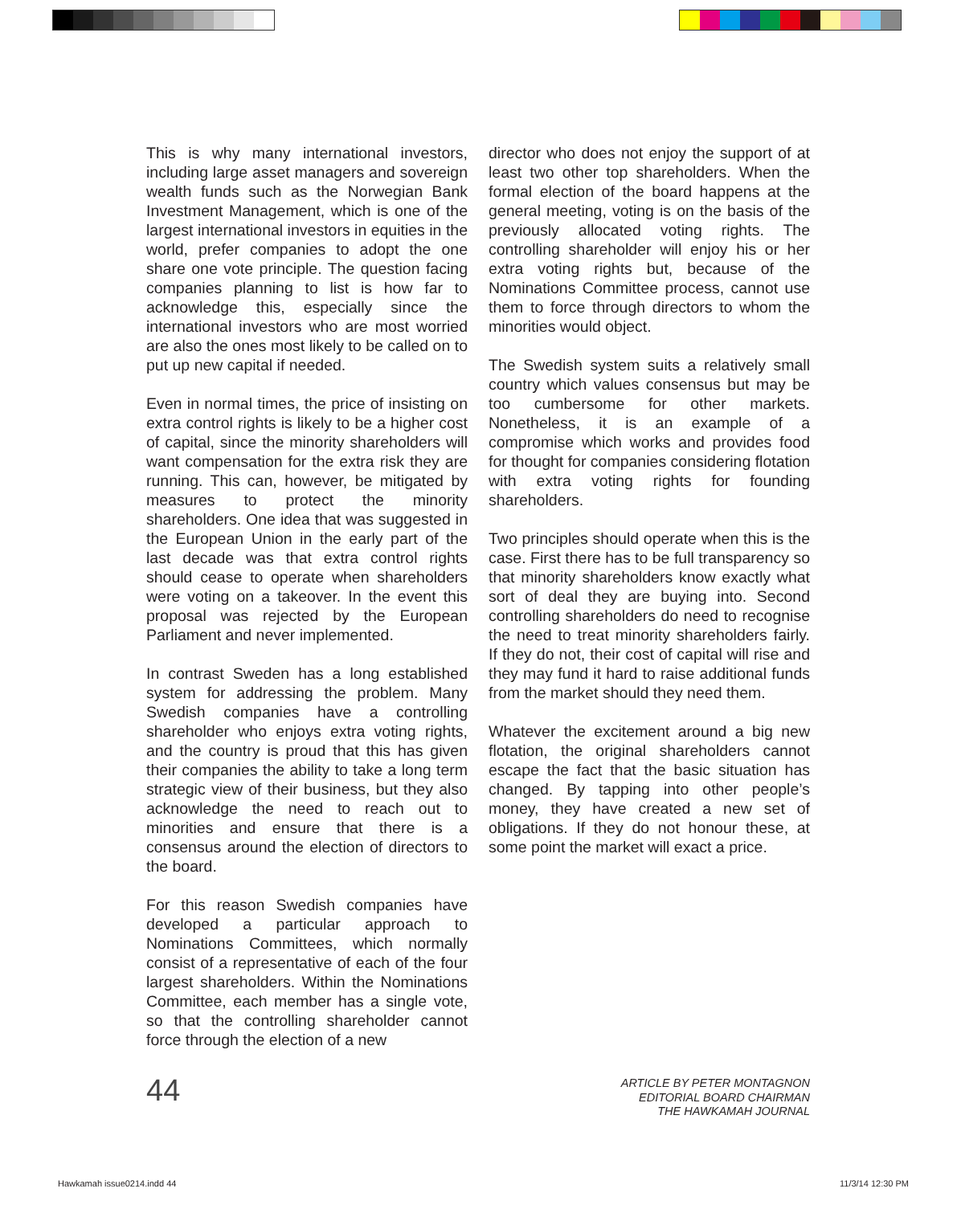This is why many international investors, including large asset managers and sovereign wealth funds such as the Norwegian Bank Investment Management, which is one of the largest international investors in equities in the world, prefer companies to adopt the one share one vote principle. The question facing companies planning to list is how far to acknowledge this, especially since the international investors who are most worried are also the ones most likely to be called on to put up new capital if needed.
Even in normal times, the price of insisting on extra control rights is likely to be a higher cost of capital, since the minority shareholders will want compensation for the extra risk they are running. This can, however, be mitigated by measures to protect the minority shareholders. One idea that was suggested in the European Union in the early part of the last decade was that extra control rights should cease to operate when shareholders were voting on a takeover. In the event this proposal was rejected by the European Parliament and never implemented.
In contrast Sweden has a long established system for addressing the problem. Many Swedish companies have a controlling shareholder who enjoys extra voting rights, and the country is proud that this has given their companies the ability to take a long term strategic view of their business, but they also acknowledge the need to reach out to minorities and ensure that there is a consensus around the election of directors to the board.
For this reason Swedish companies have developed a particular approach to Nominations Committees, which normally consist of a representative of each of the four largest shareholders. Within the Nominations Committee, each member has a single vote, so that the controlling shareholder cannot force through the election of a new
director who does not enjoy the support of at least two other top shareholders. When the formal election of the board happens at the general meeting, voting is on the basis of the previously allocated voting rights. The controlling shareholder will enjoy his or her extra voting rights but, because of the Nominations Committee process, cannot use them to force through directors to whom the minorities would object.
The Swedish system suits a relatively small country which values consensus but may be too cumbersome for other markets. Nonetheless, it is an example of a compromise which works and provides food for thought for companies considering flotation with extra voting rights for founding shareholders.
Two principles should operate when this is the case. First there has to be full transparency so that minority shareholders know exactly what sort of deal they are buying into. Second controlling shareholders do need to recognise the need to treat minority shareholders fairly. If they do not, their cost of capital will rise and they may fund it hard to raise additional funds from the market should they need them.
Whatever the excitement around a big new flotation, the original shareholders cannot escape the fact that the basic situation has changed. By tapping into other people’s money, they have created a new set of obligations. If they do not honour these, at some point the market will exact a price.
44
ARTICLE BY PETER MONTAGNON
EDITORIAL BOARD CHAIRMAN
THE HAWKAMAH JOURNAL
Hawkamah issue0214.indd 44 11/3/14 12:30 PM